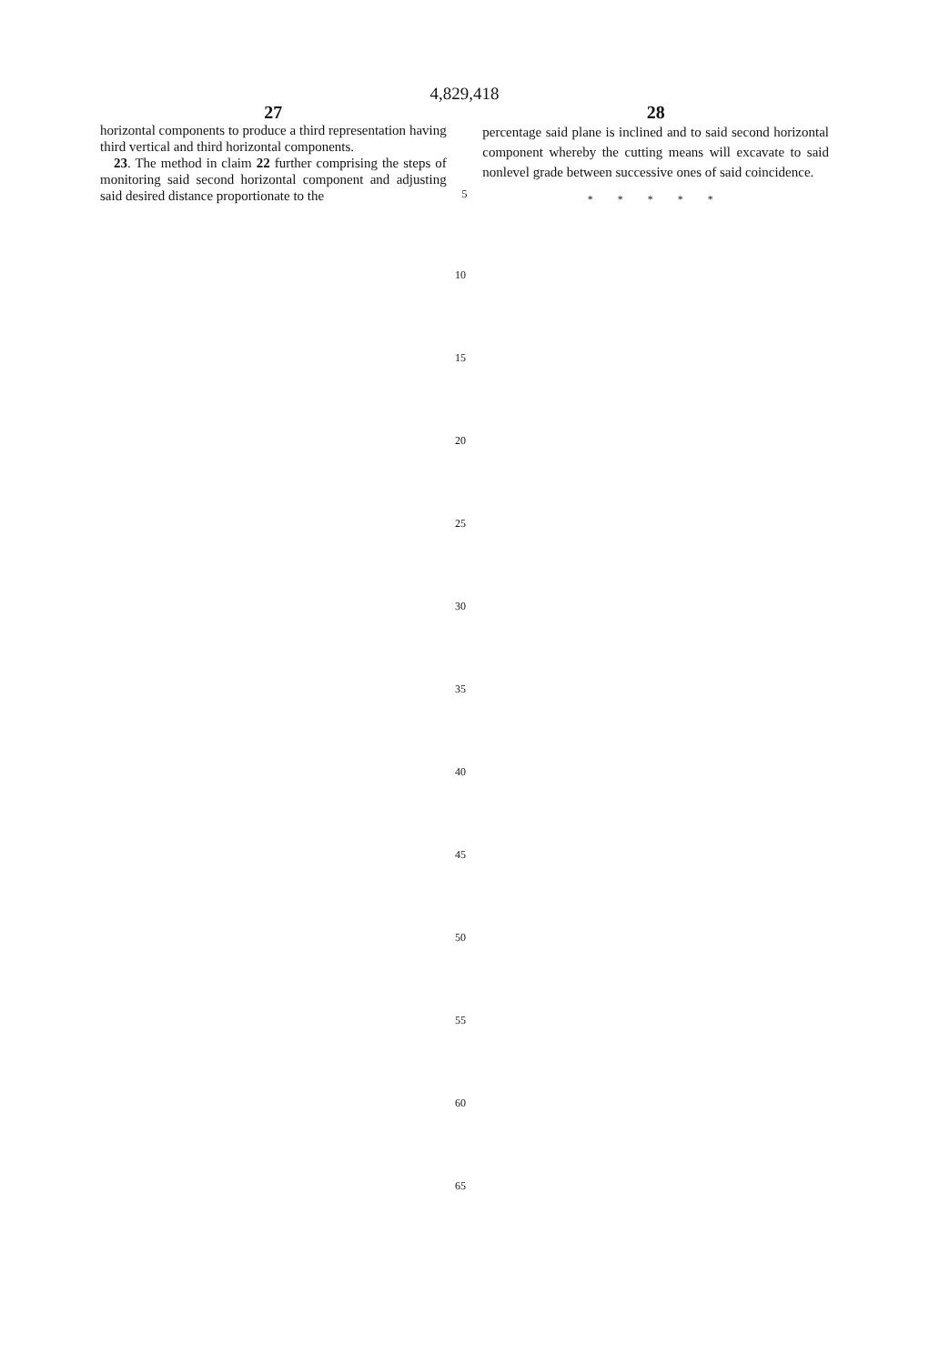4,829,418
27 28
horizontal components to produce a third representation having third vertical and third horizontal components.
23. The method in claim 22 further comprising the steps of monitoring said second horizontal component and adjusting said desired distance proportionate to the
5
percentage said plane is inclined and to said second horizontal component whereby the cutting means will excavate to said nonlevel grade between successive ones of said coincidence.
* * * * *
10
15
20
25
30
35
40
45
50
55
60
65